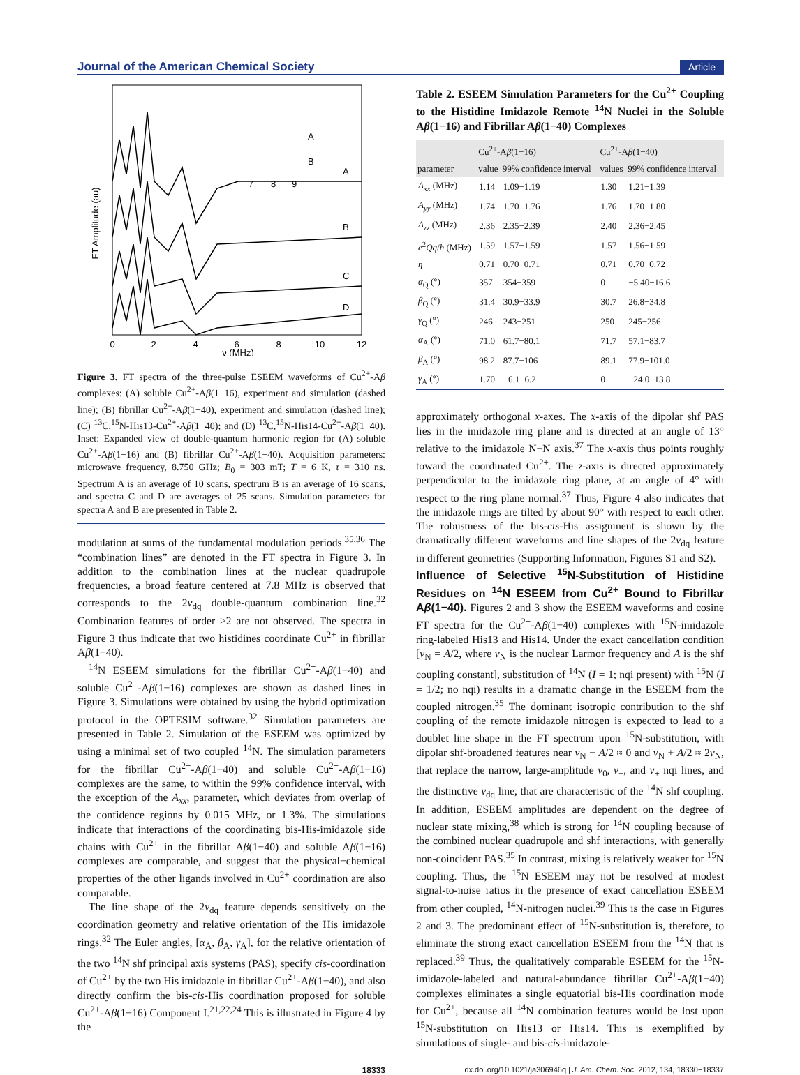Journal of the American Chemical Society Article
FT Amplitude (au)
A
B
C
D
A
B
0
2
4
6
8
10
12
ν (MHz)
7
8
9
Figure 3. FT spectra of the three-pulse ESEEM waveforms of Cu<sup>2+</sup>-Aβ complexes: (A) soluble Cu<sup>2+</sup>-Aβ(1−16), experiment and simulation (dashed line); (B) fibrillar Cu<sup>2+</sup>-Aβ(1−40), experiment and simulation (dashed line); (C) <sup>13</sup>C,<sup>15</sup>N-His13-Cu<sup>2+</sup>-Aβ(1−40); and (D) <sup>13</sup>C,<sup>15</sup>N-His14-Cu<sup>2+</sup>-Aβ(1−40). Inset: Expanded view of double-quantum harmonic region for (A) soluble Cu<sup>2+</sup>-Aβ(1−16) and (B) fibrillar Cu<sup>2+</sup>-Aβ(1−40). Acquisition parameters: microwave frequency, 8.750 GHz; B<sub>0</sub> = 303 mT; T = 6 K, τ = 310 ns. Spectrum A is an average of 10 scans, spectrum B is an average of 16 scans, and spectra C and D are averages of 25 scans. Simulation parameters for spectra A and B are presented in Table 2.
modulation at sums of the fundamental modulation periods.<sup>35,36</sup> The “combination lines” are denoted in the FT spectra in Figure 3. In addition to the combination lines at the nuclear quadrupole frequencies, a broad feature centered at 7.8 MHz is observed that corresponds to the 2ν<sub>dq</sub> double-quantum combination line.<sup>32</sup> Combination features of order >2 are not observed. The spectra in Figure 3 thus indicate that two histidines coordinate Cu<sup>2+</sup> in fibrillar Aβ(1−40).
<sup>14</sup>N ESEEM simulations for the fibrillar Cu<sup>2+</sup>-Aβ(1−40) and soluble Cu<sup>2+</sup>-Aβ(1−16) complexes are shown as dashed lines in Figure 3. Simulations were obtained by using the hybrid optimization protocol in the OPTESIM software.<sup>32</sup> Simulation parameters are presented in Table 2. Simulation of the ESEEM was optimized by using a minimal set of two coupled <sup>14</sup>N. The simulation parameters for the fibrillar Cu<sup>2+</sup>-Aβ(1−40) and soluble Cu<sup>2+</sup>-Aβ(1−16) complexes are the same, to within the 99% confidence interval, with the exception of the A<sub>xx</sub>, parameter, which deviates from overlap of the confidence regions by 0.015 MHz, or 1.3%. The simulations indicate that interactions of the coordinating bis-His-imidazole side chains with Cu<sup>2+</sup> in the fibrillar Aβ(1−40) and soluble Aβ(1−16) complexes are comparable, and suggest that the physical−chemical properties of the other ligands involved in Cu<sup>2+</sup> coordination are also comparable.
The line shape of the 2ν<sub>dq</sub> feature depends sensitively on the coordination geometry and relative orientation of the His imidazole rings.<sup>32</sup> The Euler angles, [α<sub>A</sub>, β<sub>A</sub>, γ<sub>A</sub>], for the relative orientation of the two <sup>14</sup>N shf principal axis systems (PAS), specify cis-coordination of Cu<sup>2+</sup> by the two His imidazole in fibrillar Cu<sup>2+</sup>-Aβ(1−40), and also directly confirm the bis-cis-His coordination proposed for soluble Cu<sup>2+</sup>-Aβ(1−16) Component I.<sup>21,22,24</sup> This is illustrated in Figure 4 by the
Table 2. ESEEM Simulation Parameters for the Cu<sup>2+</sup> Coupling to the Histidine Imidazole Remote <sup>14</sup>N Nuclei in the Soluble Aβ(1−16) and Fibrillar Aβ(1−40) Complexes
| parameter | Cu<sup>2+</sup>-A β (1−16) | | Cu<sup>2+</sup>-A β (1−40) | |
| --- | --- | --- | --- | --- |
| | value | 99% confidence interval | values | 99% confidence interval |
| A<sub>xx</sub> (MHz) | 1.14 | 1.09−1.19 | 1.30 | 1.21−1.39 |
| A<sub>yy</sub> (MHz) | 1.74 | 1.70−1.76 | 1.76 | 1.70−1.80 |
| A<sub>zz</sub> (MHz) | 2.36 | 2.35−2.39 | 2.40 | 2.36−2.45 |
| e<sup>2</sup> Qq / h (MHz) | 1.59 | 1.57−1.59 | 1.57 | 1.56−1.59 |
| η | 0.71 | 0.70−0.71 | 0.71 | 0.70−0.72 |
| α<sub>Q</sub> (°) | 357 | 354−359 | 0 | −5.40−16.6 |
| β<sub>Q</sub> (°) | 31.4 | 30.9−33.9 | 30.7 | 26.8−34.8 |
| γ<sub>Q</sub> (°) | 246 | 243−251 | 250 | 245−256 |
| α<sub>A</sub> (°) | 71.0 | 61.7−80.1 | 71.7 | 57.1−83.7 |
| β<sub>A</sub> (°) | 98.2 | 87.7−106 | 89.1 | 77.9−101.0 |
| γ<sub>A</sub> (°) | 1.70 | −6.1−6.2 | 0 | −24.0−13.8 |
approximately orthogonal x-axes. The x-axis of the dipolar shf PAS lies in the imidazole ring plane and is directed at an angle of 13° relative to the imidazole N−N axis.<sup>37</sup> The x-axis thus points roughly toward the coordinated Cu<sup>2+</sup>. The z-axis is directed approximately perpendicular to the imidazole ring plane, at an angle of 4° with respect to the ring plane normal.<sup>37</sup> Thus, Figure 4 also indicates that the imidazole rings are tilted by about 90° with respect to each other. The robustness of the bis-cis-His assignment is shown by the dramatically different waveforms and line shapes of the 2ν<sub>dq</sub> feature in different geometries (Supporting Information, Figures S1 and S2).
Influence of Selective <sup>15</sup>N-Substitution of Histidine Residues on <sup>14</sup>N ESEEM from Cu<sup>2+</sup> Bound to Fibrillar Aβ(1−40).
Figures 2 and 3 show the ESEEM waveforms and cosine FT spectra for the Cu<sup>2+</sup>-Aβ(1−40) complexes with <sup>15</sup>N-imidazole ring-labeled His13 and His14. Under the exact cancellation condition [ν<sub>N</sub> = A/2, where ν<sub>N</sub> is the nuclear Larmor frequency and A is the shf coupling constant], substitution of <sup>14</sup>N (I = 1; nqi present) with <sup>15</sup>N (I = 1/2; no nqi) results in a dramatic change in the ESEEM from the coupled nitrogen.<sup>35</sup> The dominant isotropic contribution to the shf coupling of the remote imidazole nitrogen is expected to lead to a doublet line shape in the FT spectrum upon <sup>15</sup>N-substitution, with dipolar shf-broadened features near ν<sub>N</sub> − A/2 ≈ 0 and ν<sub>N</sub> + A/2 ≈ 2ν<sub>N</sub>, that replace the narrow, large-amplitude ν<sub>0</sub>, ν<sub>−</sub>, and ν<sub>+</sub> nqi lines, and the distinctive ν<sub>dq</sub> line, that are characteristic of the <sup>14</sup>N shf coupling. In addition, ESEEM amplitudes are dependent on the degree of nuclear state mixing,<sup>38</sup> which is strong for <sup>14</sup>N coupling because of the combined nuclear quadrupole and shf interactions, with generally non-coincident PAS.<sup>35</sup> In contrast, mixing is relatively weaker for <sup>15</sup>N coupling. Thus, the <sup>15</sup>N ESEEM may not be resolved at modest signal-to-noise ratios in the presence of exact cancellation ESEEM from other coupled, <sup>14</sup>N-nitrogen nuclei.<sup>39</sup> This is the case in Figures 2 and 3. The predominant effect of <sup>15</sup>N-substitution is, therefore, to eliminate the strong exact cancellation ESEEM from the <sup>14</sup>N that is replaced.<sup>39</sup> Thus, the qualitatively comparable ESEEM for the <sup>15</sup>N-imidazole-labeled and natural-abundance fibrillar Cu<sup>2+</sup>-Aβ(1−40) complexes eliminates a single equatorial bis-His coordination mode for Cu<sup>2+</sup>, because all <sup>14</sup>N combination features would be lost upon <sup>15</sup>N-substitution on His13 or His14. This is exemplified by simulations of single- and bis-cis-imidazole-
18333 dx.doi.org/10.1021/ja306946q | J. Am. Chem. Soc. 2012, 134, 18330−18337